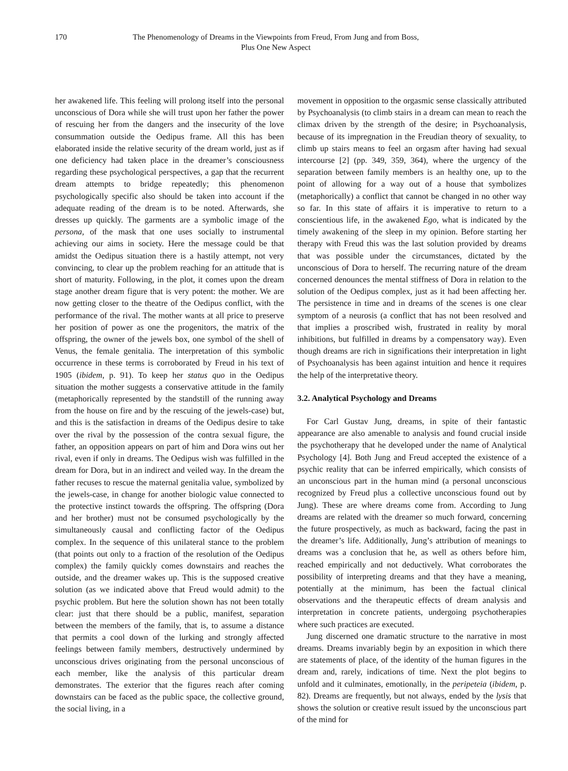170 The Phenomenology of Dreams in the Viewpoints from Freud, From Jung and from Boss, Plus One New Aspect
her awakened life. This feeling will prolong itself into the personal unconscious of Dora while she will trust upon her father the power of rescuing her from the dangers and the insecurity of the love consummation outside the Oedipus frame. All this has been elaborated inside the relative security of the dream world, just as if one deficiency had taken place in the dreamer’s consciousness regarding these psychological perspectives, a gap that the recurrent dream attempts to bridge repeatedly; this phenomenon psychologically specific also should be taken into account if the adequate reading of the dream is to be noted. Afterwards, she dresses up quickly. The garments are a symbolic image of the persona, of the mask that one uses socially to instrumental achieving our aims in society. Here the message could be that amidst the Oedipus situation there is a hastily attempt, not very convincing, to clear up the problem reaching for an attitude that is short of maturity. Following, in the plot, it comes upon the dream stage another dream figure that is very potent: the mother. We are now getting closer to the theatre of the Oedipus conflict, with the performance of the rival. The mother wants at all price to preserve her position of power as one the progenitors, the matrix of the offspring, the owner of the jewels box, one symbol of the shell of Venus, the female genitalia. The interpretation of this symbolic occurrence in these terms is corroborated by Freud in his text of 1905 (ibidem, p. 91). To keep her status quo in the Oedipus situation the mother suggests a conservative attitude in the family (metaphorically represented by the standstill of the running away from the house on fire and by the rescuing of the jewels-case) but, and this is the satisfaction in dreams of the Oedipus desire to take over the rival by the possession of the contra sexual figure, the father, an opposition appears on part of him and Dora wins out her rival, even if only in dreams. The Oedipus wish was fulfilled in the dream for Dora, but in an indirect and veiled way. In the dream the father recuses to rescue the maternal genitalia value, symbolized by the jewels-case, in change for another biologic value connected to the protective instinct towards the offspring. The offspring (Dora and her brother) must not be consumed psychologically by the simultaneously causal and conflicting factor of the Oedipus complex. In the sequence of this unilateral stance to the problem (that points out only to a fraction of the resolution of the Oedipus complex) the family quickly comes downstairs and reaches the outside, and the dreamer wakes up. This is the supposed creative solution (as we indicated above that Freud would admit) to the psychic problem. But here the solution shown has not been totally clear: just that there should be a public, manifest, separation between the members of the family, that is, to assume a distance that permits a cool down of the lurking and strongly affected feelings between family members, destructively undermined by unconscious drives originating from the personal unconscious of each member, like the analysis of this particular dream demonstrates. The exterior that the figures reach after coming downstairs can be faced as the public space, the collective ground, the social living, in a
movement in opposition to the orgasmic sense classically attributed by Psychoanalysis (to climb stairs in a dream can mean to reach the climax driven by the strength of the desire; in Psychoanalysis, because of its impregnation in the Freudian theory of sexuality, to climb up stairs means to feel an orgasm after having had sexual intercourse [2] (pp. 349, 359, 364), where the urgency of the separation between family members is an healthy one, up to the point of allowing for a way out of a house that symbolizes (metaphorically) a conflict that cannot be changed in no other way so far. In this state of affairs it is imperative to return to a conscientious life, in the awakened Ego, what is indicated by the timely awakening of the sleep in my opinion. Before starting her therapy with Freud this was the last solution provided by dreams that was possible under the circumstances, dictated by the unconscious of Dora to herself. The recurring nature of the dream concerned denounces the mental stiffness of Dora in relation to the solution of the Oedipus complex, just as it had been affecting her. The persistence in time and in dreams of the scenes is one clear symptom of a neurosis (a conflict that has not been resolved and that implies a proscribed wish, frustrated in reality by moral inhibitions, but fulfilled in dreams by a compensatory way). Even though dreams are rich in significations their interpretation in light of Psychoanalysis has been against intuition and hence it requires the help of the interpretative theory.
3.2. Analytical Psychology and Dreams
For Carl Gustav Jung, dreams, in spite of their fantastic appearance are also amenable to analysis and found crucial inside the psychotherapy that he developed under the name of Analytical Psychology [4]. Both Jung and Freud accepted the existence of a psychic reality that can be inferred empirically, which consists of an unconscious part in the human mind (a personal unconscious recognized by Freud plus a collective unconscious found out by Jung). These are where dreams come from. According to Jung dreams are related with the dreamer so much forward, concerning the future prospectively, as much as backward, facing the past in the dreamer’s life. Additionally, Jung’s attribution of meanings to dreams was a conclusion that he, as well as others before him, reached empirically and not deductively. What corroborates the possibility of interpreting dreams and that they have a meaning, potentially at the minimum, has been the factual clinical observations and the therapeutic effects of dream analysis and interpretation in concrete patients, undergoing psychotherapies where such practices are executed.
Jung discerned one dramatic structure to the narrative in most dreams. Dreams invariably begin by an exposition in which there are statements of place, of the identity of the human figures in the dream and, rarely, indications of time. Next the plot begins to unfold and it culminates, emotionally, in the peripeteia (ibidem, p. 82). Dreams are frequently, but not always, ended by the lysis that shows the solution or creative result issued by the unconscious part of the mind for